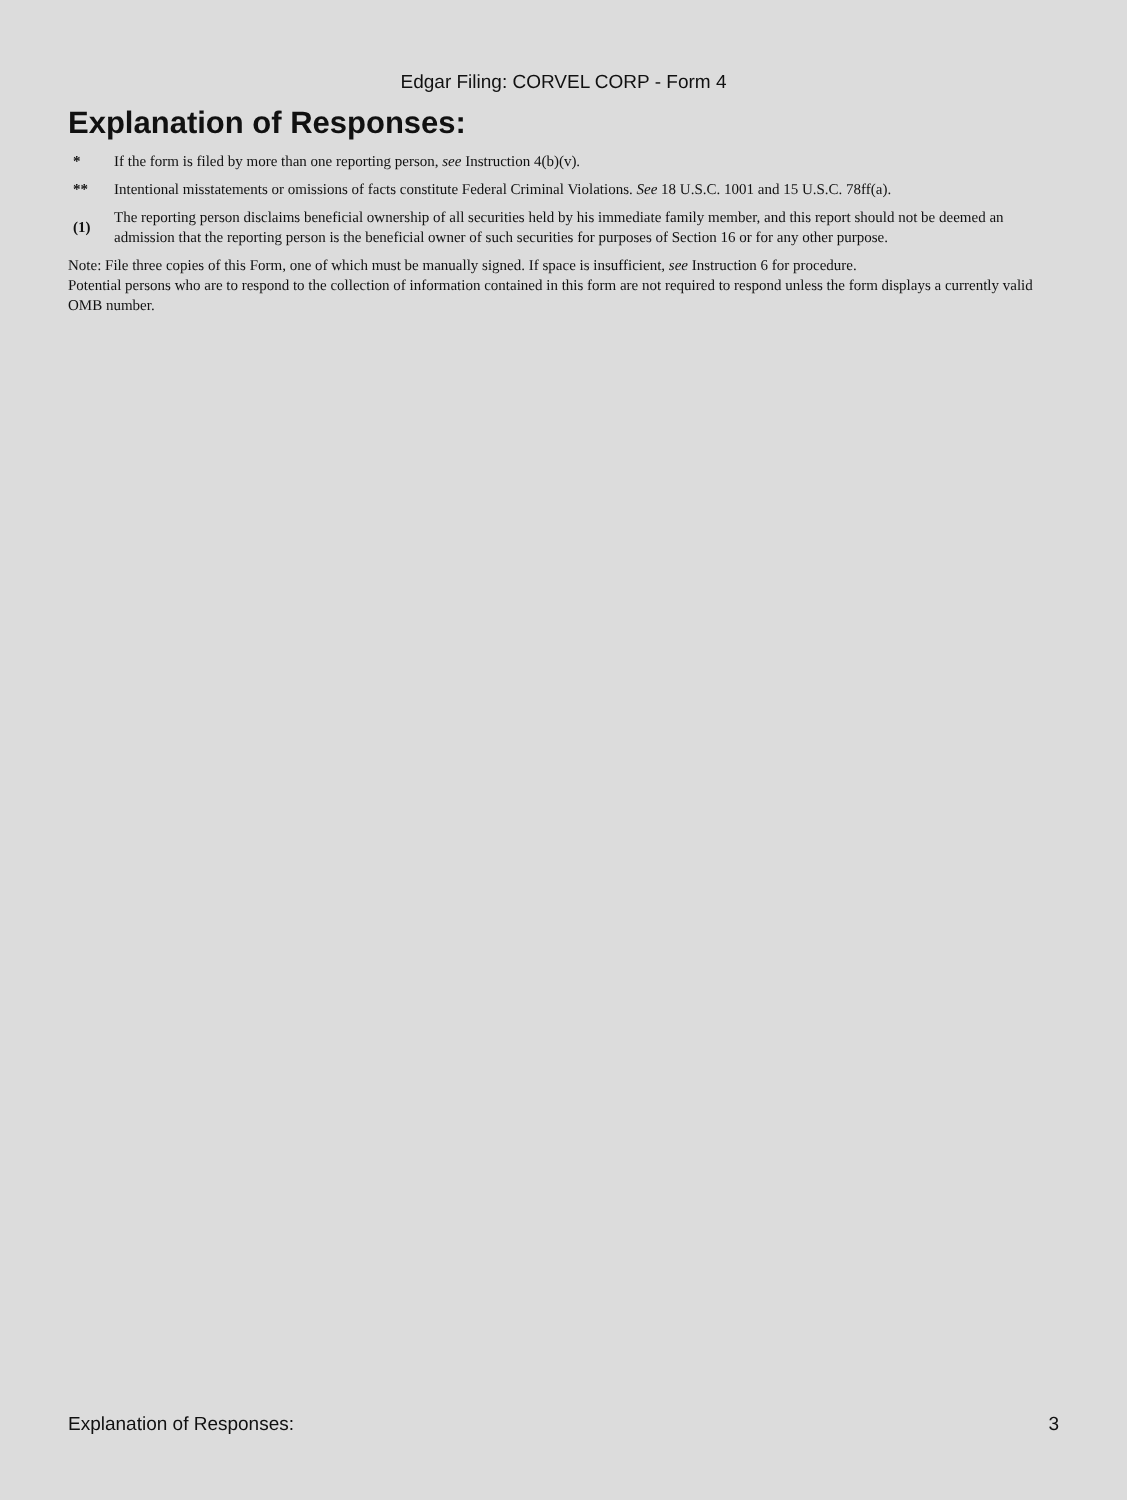Edgar Filing: CORVEL CORP - Form 4
Explanation of Responses:
| * | If the form is filed by more than one reporting person, see Instruction 4(b)(v). |
| ** | Intentional misstatements or omissions of facts constitute Federal Criminal Violations. See 18 U.S.C. 1001 and 15 U.S.C. 78ff(a). |
| (1) | The reporting person disclaims beneficial ownership of all securities held by his immediate family member, and this report should not be deemed an admission that the reporting person is the beneficial owner of such securities for purposes of Section 16 or for any other purpose. |
Note: File three copies of this Form, one of which must be manually signed. If space is insufficient, see Instruction 6 for procedure.
Potential persons who are to respond to the collection of information contained in this form are not required to respond unless the form displays a currently valid OMB number.
Explanation of Responses: 3